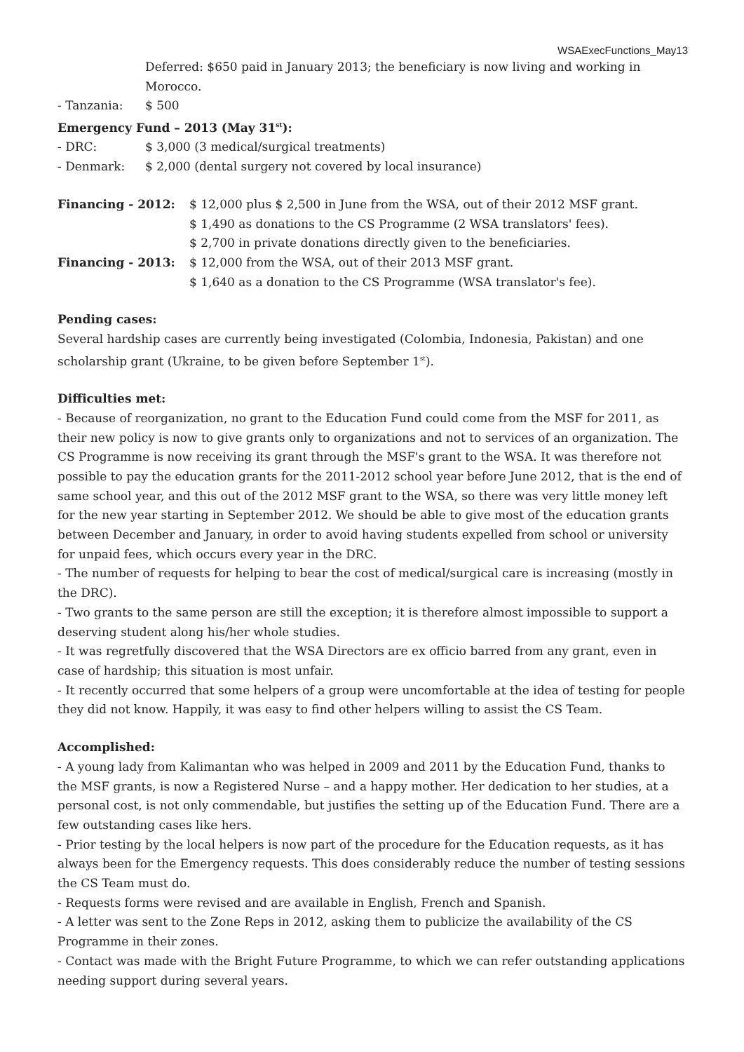WSAExecFunctions_May13
Deferred: $650 paid in January 2013; the beneficiary is now living and working in Morocco.
- Tanzania: $ 500
Emergency Fund – 2013 (May 31<sup>st</sup>):
- DRC: $ 3,000 (3 medical/surgical treatments)
- Denmark: $ 2,000 (dental surgery not covered by local insurance)
Financing - 2012: $ 12,000 plus $ 2,500 in June from the WSA, out of their 2012 MSF grant.
$ 1,490 as donations to the CS Programme (2 WSA translators' fees).
$ 2,700 in private donations directly given to the beneficiaries.
Financing - 2013: $ 12,000 from the WSA, out of their 2013 MSF grant.
$ 1,640 as a donation to the CS Programme (WSA translator's fee).
Pending cases:
Several hardship cases are currently being investigated (Colombia, Indonesia, Pakistan) and one scholarship grant (Ukraine, to be given before September 1<sup>st</sup>).
Difficulties met:
- Because of reorganization, no grant to the Education Fund could come from the MSF for 2011, as their new policy is now to give grants only to organizations and not to services of an organization. The CS Programme is now receiving its grant through the MSF's grant to the WSA. It was therefore not possible to pay the education grants for the 2011-2012 school year before June 2012, that is the end of same school year, and this out of the 2012 MSF grant to the WSA, so there was very little money left for the new year starting in September 2012. We should be able to give most of the education grants between December and January, in order to avoid having students expelled from school or university for unpaid fees, which occurs every year in the DRC.
- The number of requests for helping to bear the cost of medical/surgical care is increasing (mostly in the DRC).
- Two grants to the same person are still the exception; it is therefore almost impossible to support a deserving student along his/her whole studies.
- It was regretfully discovered that the WSA Directors are ex officio barred from any grant, even in case of hardship; this situation is most unfair.
- It recently occurred that some helpers of a group were uncomfortable at the idea of testing for people they did not know. Happily, it was easy to find other helpers willing to assist the CS Team.
Accomplished:
- A young lady from Kalimantan who was helped in 2009 and 2011 by the Education Fund, thanks to the MSF grants, is now a Registered Nurse – and a happy mother. Her dedication to her studies, at a personal cost, is not only commendable, but justifies the setting up of the Education Fund. There are a few outstanding cases like hers.
- Prior testing by the local helpers is now part of the procedure for the Education requests, as it has always been for the Emergency requests. This does considerably reduce the number of testing sessions the CS Team must do.
- Requests forms were revised and are available in English, French and Spanish.
- A letter was sent to the Zone Reps in 2012, asking them to publicize the availability of the CS Programme in their zones.
- Contact was made with the Bright Future Programme, to which we can refer outstanding applications needing support during several years.